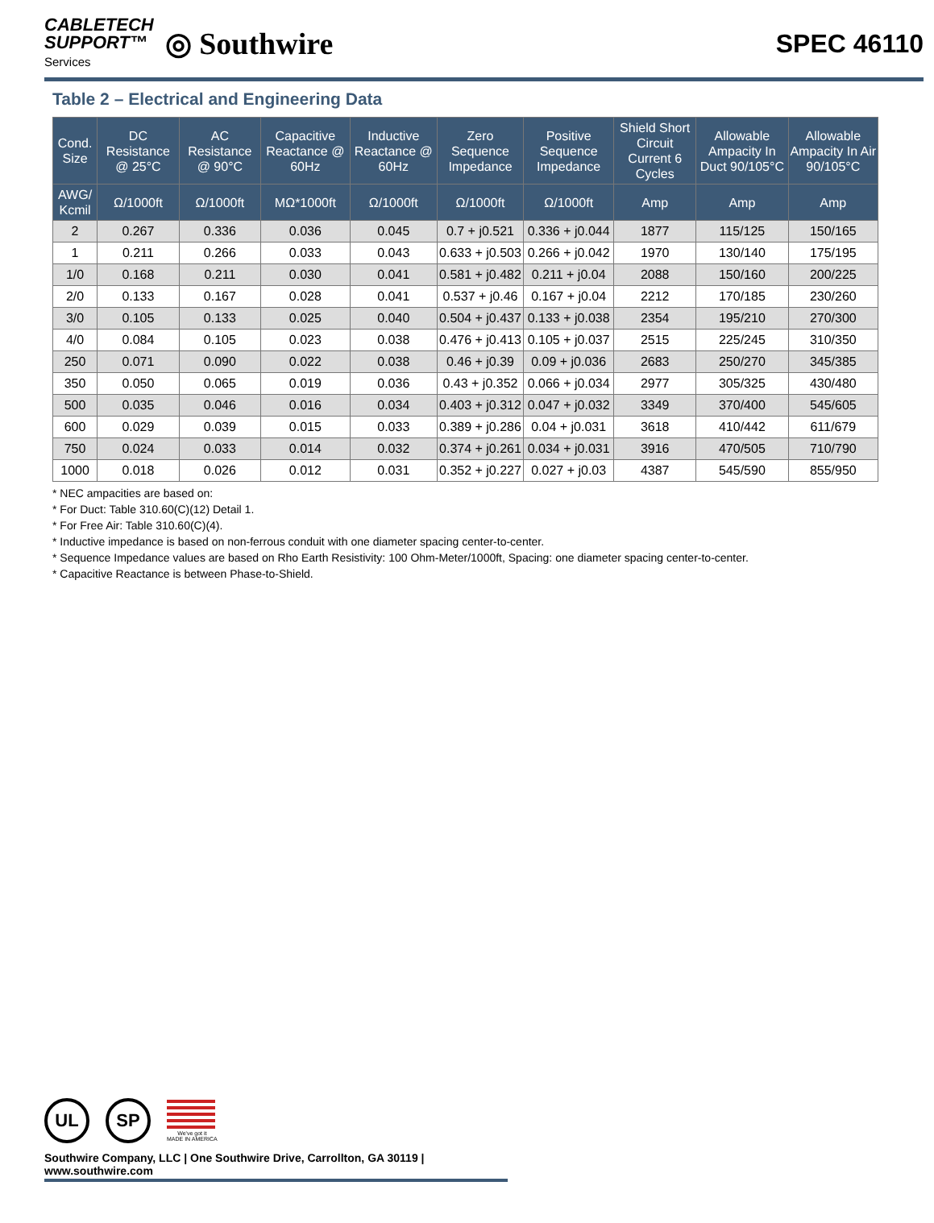CABLETECH
SUPPORT™
Services
◎ Southwire
SPEC 46110
Table 2 – Electrical and Engineering Data
| Cond. Size | DC Resistance @ 25°C | AC Resistance @ 90°C | Capacitive Reactance @ 60Hz | Inductive Reactance @ 60Hz | Zero Sequence Impedance | Positive Sequence Impedance | Shield Short Circuit Current 6 Cycles | Allowable Ampacity In Duct 90/105°C | Allowable Ampacity In Air 90/105°C |
| --- | --- | --- | --- | --- | --- | --- | --- | --- | --- |
| AWG/ Kcmil | Ω/1000ft | Ω/1000ft | MΩ*1000ft | Ω/1000ft | Ω/1000ft | Ω/1000ft | Amp | Amp | Amp |
| 2 | 0.267 | 0.336 | 0.036 | 0.045 | 0.7 + j0.521 | 0.336 + j0.044 | 1877 | 115/125 | 150/165 |
| 1 | 0.211 | 0.266 | 0.033 | 0.043 | 0.633 + j0.503 | 0.266 + j0.042 | 1970 | 130/140 | 175/195 |
| 1/0 | 0.168 | 0.211 | 0.030 | 0.041 | 0.581 + j0.482 | 0.211 + j0.04 | 2088 | 150/160 | 200/225 |
| 2/0 | 0.133 | 0.167 | 0.028 | 0.041 | 0.537 + j0.46 | 0.167 + j0.04 | 2212 | 170/185 | 230/260 |
| 3/0 | 0.105 | 0.133 | 0.025 | 0.040 | 0.504 + j0.437 | 0.133 + j0.038 | 2354 | 195/210 | 270/300 |
| 4/0 | 0.084 | 0.105 | 0.023 | 0.038 | 0.476 + j0.413 | 0.105 + j0.037 | 2515 | 225/245 | 310/350 |
| 250 | 0.071 | 0.090 | 0.022 | 0.038 | 0.46 + j0.39 | 0.09 + j0.036 | 2683 | 250/270 | 345/385 |
| 350 | 0.050 | 0.065 | 0.019 | 0.036 | 0.43 + j0.352 | 0.066 + j0.034 | 2977 | 305/325 | 430/480 |
| 500 | 0.035 | 0.046 | 0.016 | 0.034 | 0.403 + j0.312 | 0.047 + j0.032 | 3349 | 370/400 | 545/605 |
| 600 | 0.029 | 0.039 | 0.015 | 0.033 | 0.389 + j0.286 | 0.04 + j0.031 | 3618 | 410/442 | 611/679 |
| 750 | 0.024 | 0.033 | 0.014 | 0.032 | 0.374 + j0.261 | 0.034 + j0.031 | 3916 | 470/505 | 710/790 |
| 1000 | 0.018 | 0.026 | 0.012 | 0.031 | 0.352 + j0.227 | 0.027 + j0.03 | 4387 | 545/590 | 855/950 |
* NEC ampacities are based on:
* For Duct: Table 310.60(C)(12) Detail 1.
* For Free Air: Table 310.60(C)(4).
* Inductive impedance is based on non-ferrous conduit with one diameter spacing center-to-center.
* Sequence Impedance values are based on Rho Earth Resistivity: 100 Ohm-Meter/1000ft, Spacing: one diameter spacing center-to-center.
* Capacitive Reactance is between Phase-to-Shield.
UL SP
We've got it
MADE IN AMERICA
Southwire Company, LLC | One Southwire Drive, Carrollton, GA 30119 | www.southwire.com